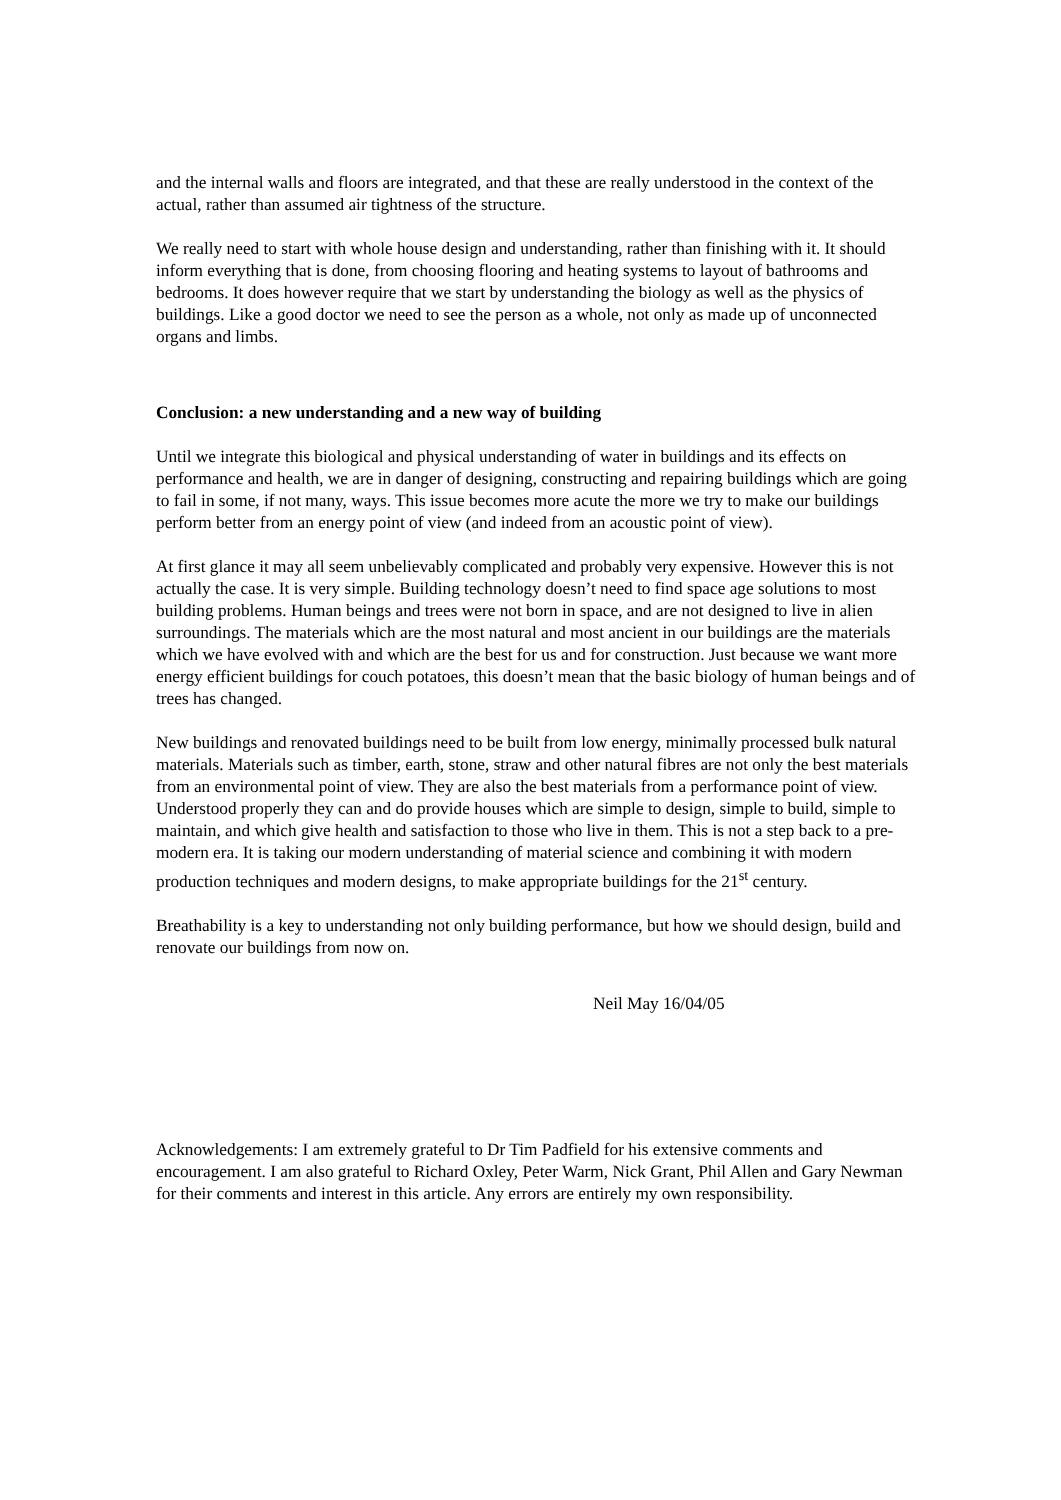and the internal walls and floors are integrated, and that these are really understood in the context of the actual, rather than assumed air tightness of the structure.
We really need to start with whole house design and understanding, rather than finishing with it. It should inform everything that is done, from choosing flooring and heating systems to layout of bathrooms and bedrooms. It does however require that we start by understanding the biology as well as the physics of buildings. Like a good doctor we need to see the person as a whole, not only as made up of unconnected organs and limbs.
Conclusion: a new understanding and a new way of building
Until we integrate this biological and physical understanding of water in buildings and its effects on performance and health, we are in danger of designing, constructing and repairing buildings which are going to fail in some, if not many, ways. This issue becomes more acute the more we try to make our buildings perform better from an energy point of view (and indeed from an acoustic point of view).
At first glance it may all seem unbelievably complicated and probably very expensive. However this is not actually the case. It is very simple. Building technology doesn’t need to find space age solutions to most building problems. Human beings and trees were not born in space, and are not designed to live in alien surroundings. The materials which are the most natural and most ancient in our buildings are the materials which we have evolved with and which are the best for us and for construction. Just because we want more energy efficient buildings for couch potatoes, this doesn’t mean that the basic biology of human beings and of trees has changed.
New buildings and renovated buildings need to be built from low energy, minimally processed bulk natural materials. Materials such as timber, earth, stone, straw and other natural fibres are not only the best materials from an environmental point of view. They are also the best materials from a performance point of view. Understood properly they can and do provide houses which are simple to design, simple to build, simple to maintain, and which give health and satisfaction to those who live in them. This is not a step back to a pre-modern era. It is taking our modern understanding of material science and combining it with modern production techniques and modern designs, to make appropriate buildings for the 21<sup>st</sup> century.
Breathability is a key to understanding not only building performance, but how we should design, build and renovate our buildings from now on.
Neil May 16/04/05
Acknowledgements: I am extremely grateful to Dr Tim Padfield for his extensive comments and encouragement. I am also grateful to Richard Oxley, Peter Warm, Nick Grant, Phil Allen and Gary Newman for their comments and interest in this article. Any errors are entirely my own responsibility.